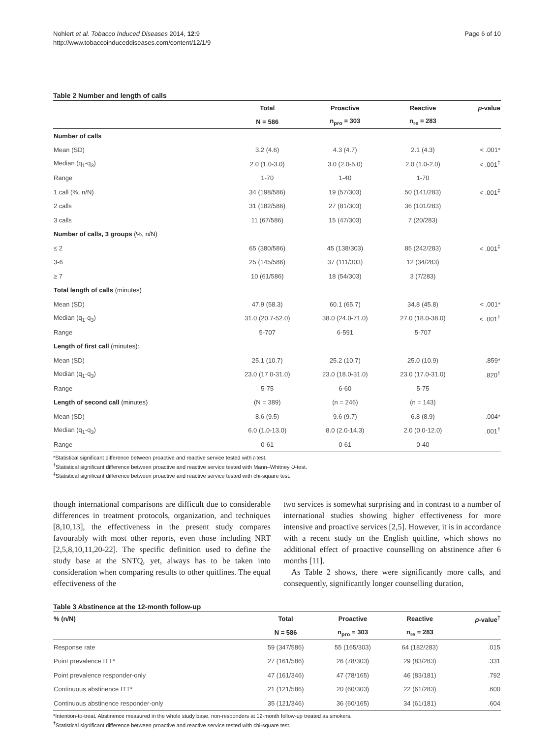Nohlert et al. Tobacco Induced Diseases 2014, 12:9
http://www.tobaccoinduceddiseases.com/content/12/1/9
Page 6 of 10
Table 2 Number and length of calls
| | Total | Proactive | Reactive | p -value |
| --- | --- | --- | --- | --- |
| | N = 586 | n<sub>pro</sub> = 303 | n<sub>re</sub> = 283 | |
| Number of calls | | | | |
| Mean (SD) | 3.2 (4.6) | 4.3 (4.7) | 2.1 (4.3) | < .001* |
| Median (q<sub>1</sub>-q<sub>3</sub>) | 2.0 (1.0-3.0) | 3.0 (2.0-5.0) | 2.0 (1.0-2.0) | < .001<sup>†</sup> |
| Range | 1-70 | 1-40 | 1-70 | |
| 1 call (%, n/N) | 34 (198/586) | 19 (57/303) | 50 (141/283) | < .001<sup>‡</sup> |
| 2 calls | 31 (182/586) | 27 (81/303) | 36 (101/283) | |
| 3 calls | 11 (67/586) | 15 (47/303) | 7 (20/283) | |
| Number of calls, 3 groups (%, n/N) | | | | |
| ≤ 2 | 65 (380/586) | 45 (138/303) | 85 (242/283) | < .001<sup>‡</sup> |
| 3-6 | 25 (145/586) | 37 (111/303) | 12 (34/283) | |
| ≥ 7 | 10 (61/586) | 18 (54/303) | 3 (7/283) | |
| Total length of calls (minutes) | | | | |
| Mean (SD) | 47.9 (58.3) | 60.1 (65.7) | 34.8 (45.8) | < .001* |
| Median (q<sub>1</sub>-q<sub>3</sub>) | 31.0 (20.7-52.0) | 38.0 (24.0-71.0) | 27.0 (18.0-38.0) | < .001<sup>†</sup> |
| Range | 5-707 | 6-591 | 5-707 | |
| Length of first call (minutes): | | | | |
| Mean (SD) | 25.1 (10.7) | 25.2 (10.7) | 25.0 (10.9) | .859* |
| Median (q<sub>1</sub>-q<sub>3</sub>) | 23.0 (17.0-31.0) | 23.0 (18.0-31.0) | 23.0 (17.0-31.0) | .820<sup>†</sup> |
| Range | 5-75 | 6-60 | 5-75 | |
| Length of second call (minutes) | (N = 389) | (n = 246) | (n = 143) | |
| Mean (SD) | 8.6 (9.5) | 9.6 (9.7) | 6.8 (8.9) | .004* |
| Median (q<sub>1</sub>-q<sub>3</sub>) | 6.0 (1.0-13.0) | 8.0 (2.0-14.3) | 2.0 (0.0-12.0) | .001<sup>†</sup> |
| Range | 0-61 | 0-61 | 0-40 | |
*Statistical significant difference between proactive and reactive service tested with t-test.
<sup>†</sup> Statistical significant difference between proactive and reactive service tested with Mann–Whitney U-test.
<sup>‡</sup> Statistical significant difference between proactive and reactive service tested with chi-square test.
though international comparisons are difficult due to considerable differences in treatment protocols, organization, and techniques [8,10,13], the effectiveness in the present study compares favourably with most other reports, even those including NRT [2,5,8,10,11,20-22]. The specific definition used to define the study base at the SNTQ, yet, always has to be taken into consideration when comparing results to other quitlines. The equal effectiveness of the
two services is somewhat surprising and in contrast to a number of international studies showing higher effectiveness for more intensive and proactive services [2,5]. However, it is in accordance with a recent study on the English quitline, which shows no additional effect of proactive counselling on abstinence after 6 months [11].
As Table 2 shows, there were significantly more calls, and consequently, significantly longer counselling duration,
Table 3 Abstinence at the 12-month follow-up
| % (n/N) | Total | Proactive | Reactive | p -value<sup>†</sup> |
| --- | --- | --- | --- | --- |
| | N = 586 | n<sub>pro</sub> = 303 | n<sub>re</sub> = 283 | |
| Response rate | 59 (347/586) | 55 (165/303) | 64 (182/283) | .015 |
| Point prevalence ITT* | 27 (161/586) | 26 (78/303) | 29 (83/283) | .331 |
| Point prevalence responder-only | 47 (161/346) | 47 (78/165) | 46 (83/181) | .792 |
| Continuous abstinence ITT* | 21 (121/586) | 20 (60/303) | 22 (61/283) | .600 |
| Continuous abstinence responder-only | 35 (121/346) | 36 (60/165) | 34 (61/181) | .604 |
*Intention-to-treat. Abstinence measured in the whole study base, non-responders at 12-month follow-up treated as smokers.
<sup>†</sup> Statistical significant difference between proactive and reactive service tested with chi-square test.